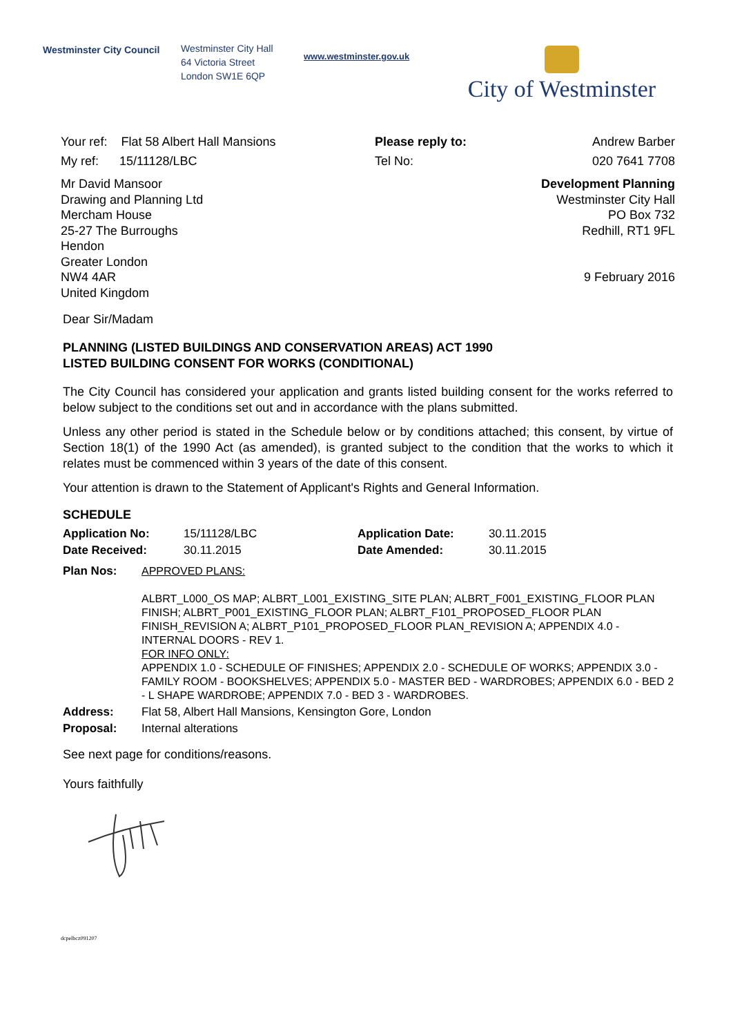Westminster City Council
Westminster City Hall
64 Victoria Street
London SW1E 6QP
www.westminster.gov.uk
City of Westminster
Your ref: Flat 58 Albert Hall Mansions
My ref: 15/11128/LBC
Please reply to:
Tel No:
Andrew Barber
020 7641 7708
Mr David Mansoor
Drawing and Planning Ltd
Mercham House
25-27 The Burroughs
Hendon
Greater London
NW4 4AR
United Kingdom
Development Planning
Westminster City Hall
PO Box 732
Redhill, RT1 9FL
9 February 2016
Dear Sir/Madam
PLANNING (LISTED BUILDINGS AND CONSERVATION AREAS) ACT 1990
LISTED BUILDING CONSENT FOR WORKS (CONDITIONAL)
The City Council has considered your application and grants listed building consent for the works referred to below subject to the conditions set out and in accordance with the plans submitted.
Unless any other period is stated in the Schedule below or by conditions attached; this consent, by virtue of Section 18(1) of the 1990 Act (as amended), is granted subject to the condition that the works to which it relates must be commenced within 3 years of the date of this consent.
Your attention is drawn to the Statement of Applicant's Rights and General Information.
SCHEDULE
| Application No: | 15/11128/LBC | Application Date: | 30.11.2015 |
| Date Received: | 30.11.2015 | Date Amended: | 30.11.2015 |
| Plan Nos: | APPROVED PLANS: ALBRT_L000_OS MAP; ALBRT_L001_EXISTING_SITE PLAN; ALBRT_F001_EXISTING_FLOOR PLAN FINISH; ALBRT_P001_EXISTING_FLOOR PLAN; ALBRT_F101_PROPOSED_FLOOR PLAN FINISH_REVISION A; ALBRT_P101_PROPOSED_FLOOR PLAN_REVISION A; APPENDIX 4.0 - INTERNAL DOORS - REV 1. FOR INFO ONLY: APPENDIX 1.0 - SCHEDULE OF FINISHES; APPENDIX 2.0 - SCHEDULE OF WORKS; APPENDIX 3.0 - FAMILY ROOM - BOOKSHELVES; APPENDIX 5.0 - MASTER BED - WARDROBES; APPENDIX 6.0 - BED 2 - L SHAPE WARDROBE; APPENDIX 7.0 - BED 3 - WARDROBES. |
| Address: | Flat 58, Albert Hall Mansions, Kensington Gore, London |
| Proposal: | Internal alterations |
See next page for conditions/reasons.
Yours faithfully
dcpelbcz091207